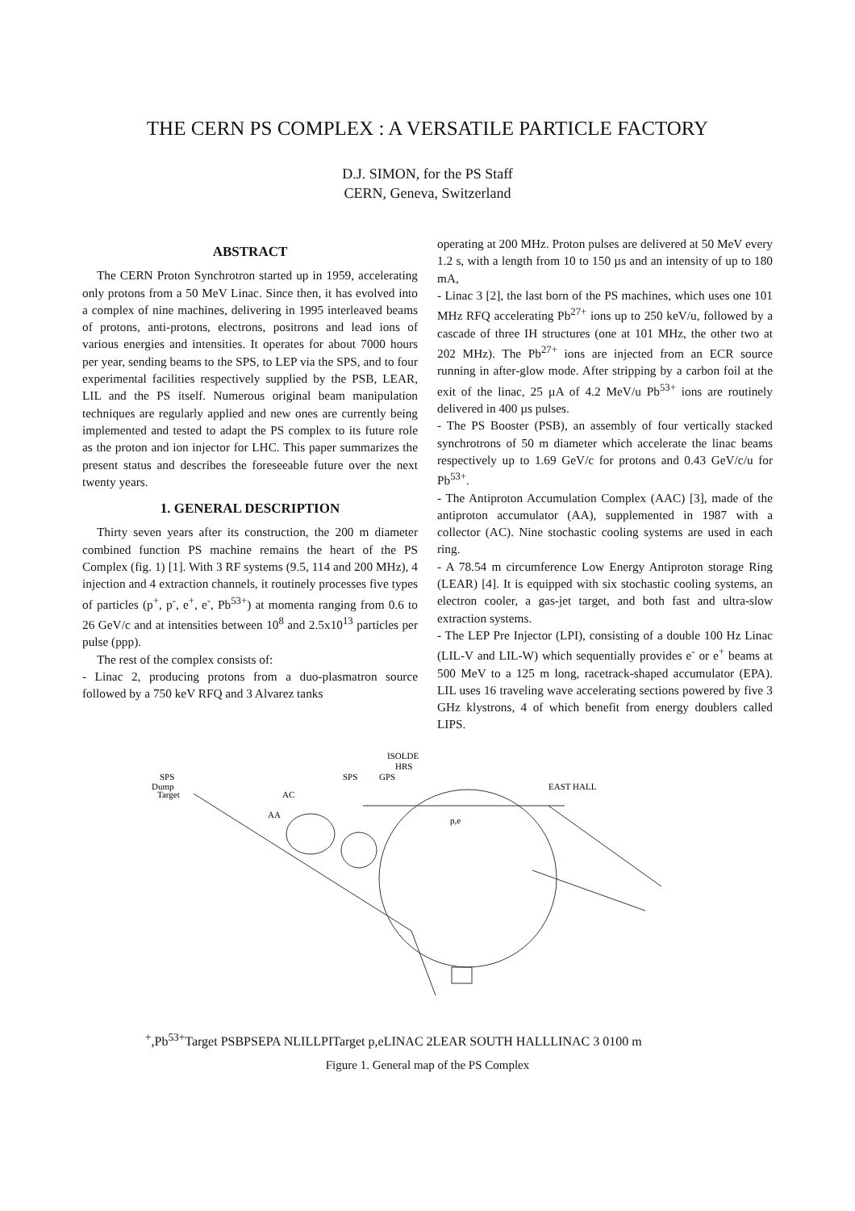THE CERN PS COMPLEX : A VERSATILE PARTICLE FACTORY
D.J. SIMON, for the PS Staff
CERN, Geneva, Switzerland
ABSTRACT
The CERN Proton Synchrotron started up in 1959, accelerating only protons from a 50 MeV Linac. Since then, it has evolved into a complex of nine machines, delivering in 1995 interleaved beams of protons, anti-protons, electrons, positrons and lead ions of various energies and intensities. It operates for about 7000 hours per year, sending beams to the SPS, to LEP via the SPS, and to four experimental facilities respectively supplied by the PSB, LEAR, LIL and the PS itself. Numerous original beam manipulation techniques are regularly applied and new ones are currently being implemented and tested to adapt the PS complex to its future role as the proton and ion injector for LHC. This paper summarizes the present status and describes the foreseeable future over the next twenty years.
1. GENERAL DESCRIPTION
Thirty seven years after its construction, the 200 m diameter combined function PS machine remains the heart of the PS Complex (fig. 1) [1]. With 3 RF systems (9.5, 114 and 200 MHz), 4 injection and 4 extraction channels, it routinely processes five types of particles (p<sup>+</sup>, p<sup>-</sup>, e<sup>+</sup>, e<sup>-</sup>, Pb<sup>53+</sup>) at momenta ranging from 0.6 to 26 GeV/c and at intensities between 10<sup>8</sup> and 2.5x10<sup>13</sup> particles per pulse (ppp).
The rest of the complex consists of:
- Linac 2, producing protons from a duo-plasmatron source followed by a 750 keV RFQ and 3 Alvarez tanks
operating at 200 MHz. Proton pulses are delivered at 50 MeV every 1.2 s, with a length from 10 to 150 µs and an intensity of up to 180 mA,
- Linac 3 [2], the last born of the PS machines, which uses one 101 MHz RFQ accelerating Pb<sup>27+</sup> ions up to 250 keV/u, followed by a cascade of three IH structures (one at 101 MHz, the other two at 202 MHz). The Pb<sup>27+</sup> ions are injected from an ECR source running in after-glow mode. After stripping by a carbon foil at the exit of the linac, 25 µA of 4.2 MeV/u Pb<sup>53+</sup> ions are routinely delivered in 400 µs pulses.
- The PS Booster (PSB), an assembly of four vertically stacked synchrotrons of 50 m diameter which accelerate the linac beams respectively up to 1.69 GeV/c for protons and 0.43 GeV/c/u for Pb<sup>53+</sup>.
- The Antiproton Accumulation Complex (AAC) [3], made of the antiproton accumulator (AA), supplemented in 1987 with a collector (AC). Nine stochastic cooling systems are used in each ring.
- A 78.54 m circumference Low Energy Antiproton storage Ring (LEAR) [4]. It is equipped with six stochastic cooling systems, an electron cooler, a gas-jet target, and both fast and ultra-slow extraction systems.
- The LEP Pre Injector (LPI), consisting of a double 100 Hz Linac (LIL-V and LIL-W) which sequentially provides e<sup>-</sup> or e<sup>+</sup> beams at 500 MeV to a 125 m long, racetrack-shaped accumulator (EPA). LIL uses 16 traveling wave accelerating sections powered by five 3 GHz klystrons, 4 of which benefit from energy doublers called LIPS.
ISOLDE
HRS
GPS
SPS
SPS
EAST HALL
Dump
Target
AC
AA
p,e+,Pb53+
Target
PSB
PS
EPA
N
LIL
LPI
Target
p,e
LINAC 2
LEAR
SOUTH HALL
LINAC 3
0
100 m
Figure 1. General map of the PS Complex